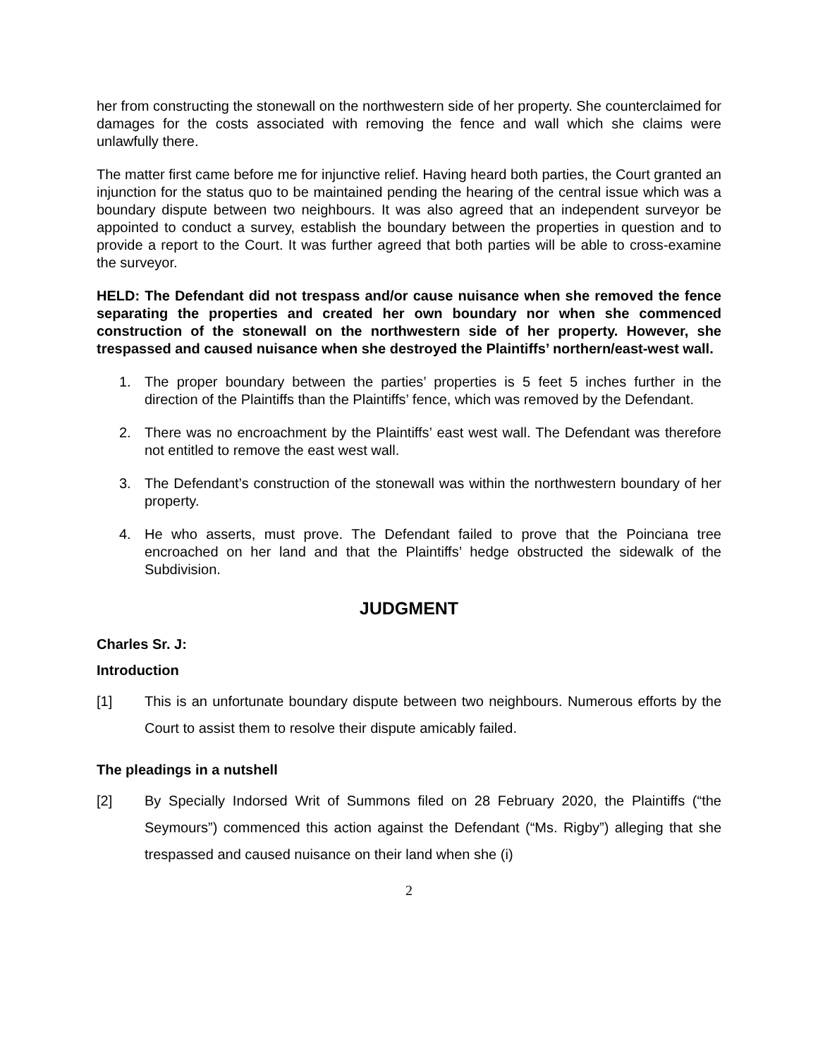her from constructing the stonewall on the northwestern side of her property. She counterclaimed for damages for the costs associated with removing the fence and wall which she claims were unlawfully there.
The matter first came before me for injunctive relief. Having heard both parties, the Court granted an injunction for the status quo to be maintained pending the hearing of the central issue which was a boundary dispute between two neighbours. It was also agreed that an independent surveyor be appointed to conduct a survey, establish the boundary between the properties in question and to provide a report to the Court. It was further agreed that both parties will be able to cross-examine the surveyor.
HELD: The Defendant did not trespass and/or cause nuisance when she removed the fence separating the properties and created her own boundary nor when she commenced construction of the stonewall on the northwestern side of her property. However, she trespassed and caused nuisance when she destroyed the Plaintiffs’ northern/east-west wall.
1. The proper boundary between the parties’ properties is 5 feet 5 inches further in the direction of the Plaintiffs than the Plaintiffs’ fence, which was removed by the Defendant.
2. There was no encroachment by the Plaintiffs’ east west wall. The Defendant was therefore not entitled to remove the east west wall.
3. The Defendant’s construction of the stonewall was within the northwestern boundary of her property.
4. He who asserts, must prove. The Defendant failed to prove that the Poinciana tree encroached on her land and that the Plaintiffs’ hedge obstructed the sidewalk of the Subdivision.
JUDGMENT
Charles Sr. J:
Introduction
[1] This is an unfortunate boundary dispute between two neighbours. Numerous efforts by the Court to assist them to resolve their dispute amicably failed.
The pleadings in a nutshell
[2] By Specially Indorsed Writ of Summons filed on 28 February 2020, the Plaintiffs (“the Seymours”) commenced this action against the Defendant (“Ms. Rigby”) alleging that she trespassed and caused nuisance on their land when she (i)
2